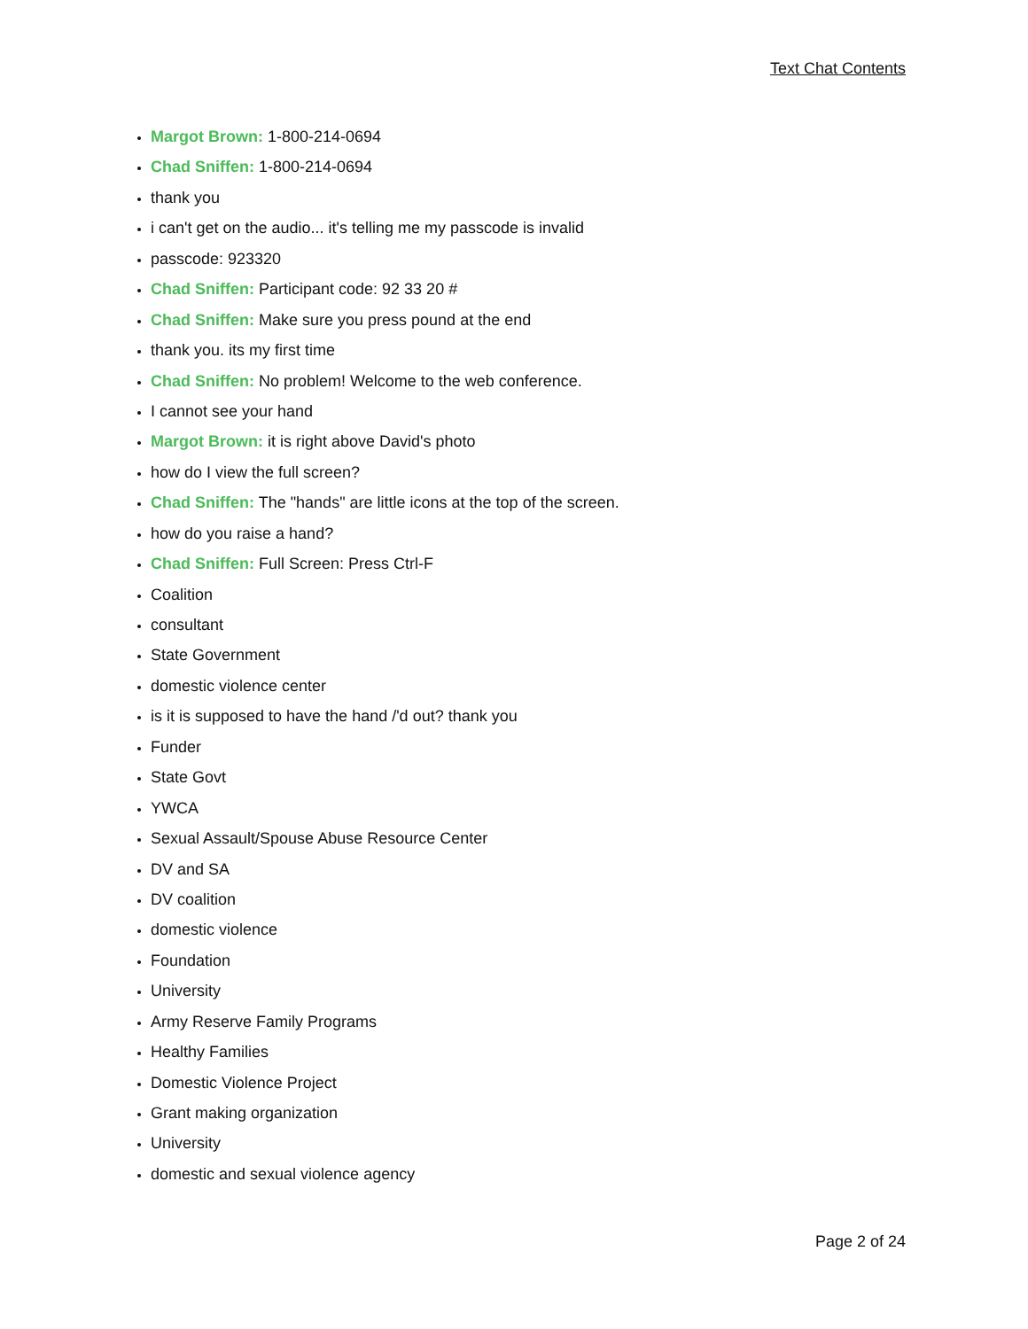Text Chat Contents
Margot Brown: 1-800-214-0694
Chad Sniffen: 1-800-214-0694
thank you
i can't get on the audio... it's telling me my passcode is invalid
passcode: 923320
Chad Sniffen: Participant code: 92 33 20 #
Chad Sniffen: Make sure you press pound at the end
thank you. its my first time
Chad Sniffen: No problem! Welcome to the web conference.
I cannot see your hand
Margot Brown: it is right above David's photo
how do I view the full screen?
Chad Sniffen: The "hands" are little icons at the top of the screen.
how do you raise a hand?
Chad Sniffen: Full Screen: Press Ctrl-F
Coalition
consultant
State Government
domestic violence center
is it is supposed to have the hand /'d out? thank you
Funder
State Govt
YWCA
Sexual Assault/Spouse Abuse Resource Center
DV and SA
DV coalition
domestic violence
Foundation
University
Army Reserve Family Programs
Healthy Families
Domestic Violence Project
Grant making organization
University
domestic and sexual violence agency
Page 2 of 24